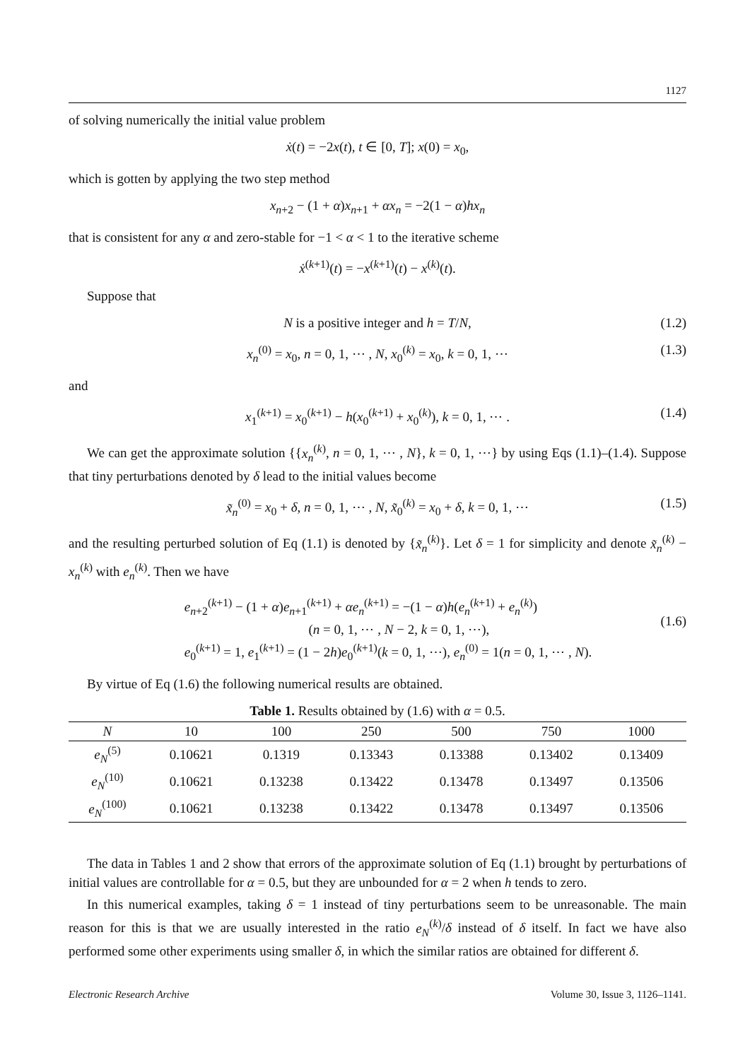1127
of solving numerically the initial value problem
ẋ(t) = −2x(t), t ∈ [0, T]; x(0) = x<sub>0</sub>,
which is gotten by applying the two step method
x<sub>n+2</sub> − (1 + α)x<sub>n+1</sub> + αx<sub>n</sub> = −2(1 − α)hx<sub>n</sub>
that is consistent for any α and zero-stable for −1 < α < 1 to the iterative scheme
ẋ<sup>(k+1)</sup>(t) = −x<sup>(k+1)</sup>(t) − x<sup>(k)</sup>(t).
Suppose that
N is a positive integer and h = T/N, (1.2)
x<sub>n</sub><sup>(0)</sup> = x<sub>0</sub>, n = 0, 1, ⋯ , N, x<sub>0</sub><sup>(k)</sup> = x<sub>0</sub>, k = 0, 1, ⋯ (1.3)
and
x<sub>1</sub><sup>(k+1)</sup> = x<sub>0</sub><sup>(k+1)</sup> − h(x<sub>0</sub><sup>(k+1)</sup> + x<sub>0</sub><sup>(k)</sup>), k = 0, 1, ⋯ . (1.4)
We can get the approximate solution {{x<sub>n</sub><sup>(k)</sup>, n = 0, 1, ⋯ , N}, k = 0, 1, ⋯} by using Eqs (1.1)–(1.4). Suppose that tiny perturbations denoted by δ lead to the initial values become
x̃<sub>n</sub><sup>(0)</sup> = x<sub>0</sub> + δ, n = 0, 1, ⋯ , N, x̃<sub>0</sub><sup>(k)</sup> = x<sub>0</sub> + δ, k = 0, 1, ⋯ (1.5)
and the resulting perturbed solution of Eq (1.1) is denoted by {x̃<sub>n</sub><sup>(k)</sup>}. Let δ = 1 for simplicity and denote x̃<sub>n</sub><sup>(k)</sup> − x<sub>n</sub><sup>(k)</sup> with e<sub>n</sub><sup>(k)</sup>. Then we have
e<sub>n+2</sub><sup>(k+1)</sup> − (1 + α)e<sub>n+1</sub><sup>(k+1)</sup> + αe<sub>n</sub><sup>(k+1)</sup> = −(1 − α)h(e<sub>n</sub><sup>(k+1)</sup> + e<sub>n</sub><sup>(k)</sup>)
(n = 0, 1, ⋯ , N − 2, k = 0, 1, ⋯),
e<sub>0</sub><sup>(k+1)</sup> = 1, e<sub>1</sub><sup>(k+1)</sup> = (1 − 2h)e<sub>0</sub><sup>(k+1)</sup>(k = 0, 1, ⋯), e<sub>n</sub><sup>(0)</sup> = 1(n = 0, 1, ⋯ , N).
(1.6)
By virtue of Eq (1.6) the following numerical results are obtained.
Table 1. Results obtained by (1.6) with α = 0.5.
| N | 10 | 100 | 250 | 500 | 750 | 1000 |
| --- | --- | --- | --- | --- | --- | --- |
| e<sub>N</sub><sup>(5)</sup> | 0.10621 | 0.1319 | 0.13343 | 0.13388 | 0.13402 | 0.13409 |
| e<sub>N</sub><sup>(10)</sup> | 0.10621 | 0.13238 | 0.13422 | 0.13478 | 0.13497 | 0.13506 |
| e<sub>N</sub><sup>(100)</sup> | 0.10621 | 0.13238 | 0.13422 | 0.13478 | 0.13497 | 0.13506 |
The data in Tables 1 and 2 show that errors of the approximate solution of Eq (1.1) brought by perturbations of initial values are controllable for α = 0.5, but they are unbounded for α = 2 when h tends to zero.
In this numerical examples, taking δ = 1 instead of tiny perturbations seem to be unreasonable. The main reason for this is that we are usually interested in the ratio e<sub>N</sub><sup>(k)</sup>/δ instead of δ itself. In fact we have also performed some other experiments using smaller δ, in which the similar ratios are obtained for different δ.
Electronic Research Archive Volume 30, Issue 3, 1126–1141.